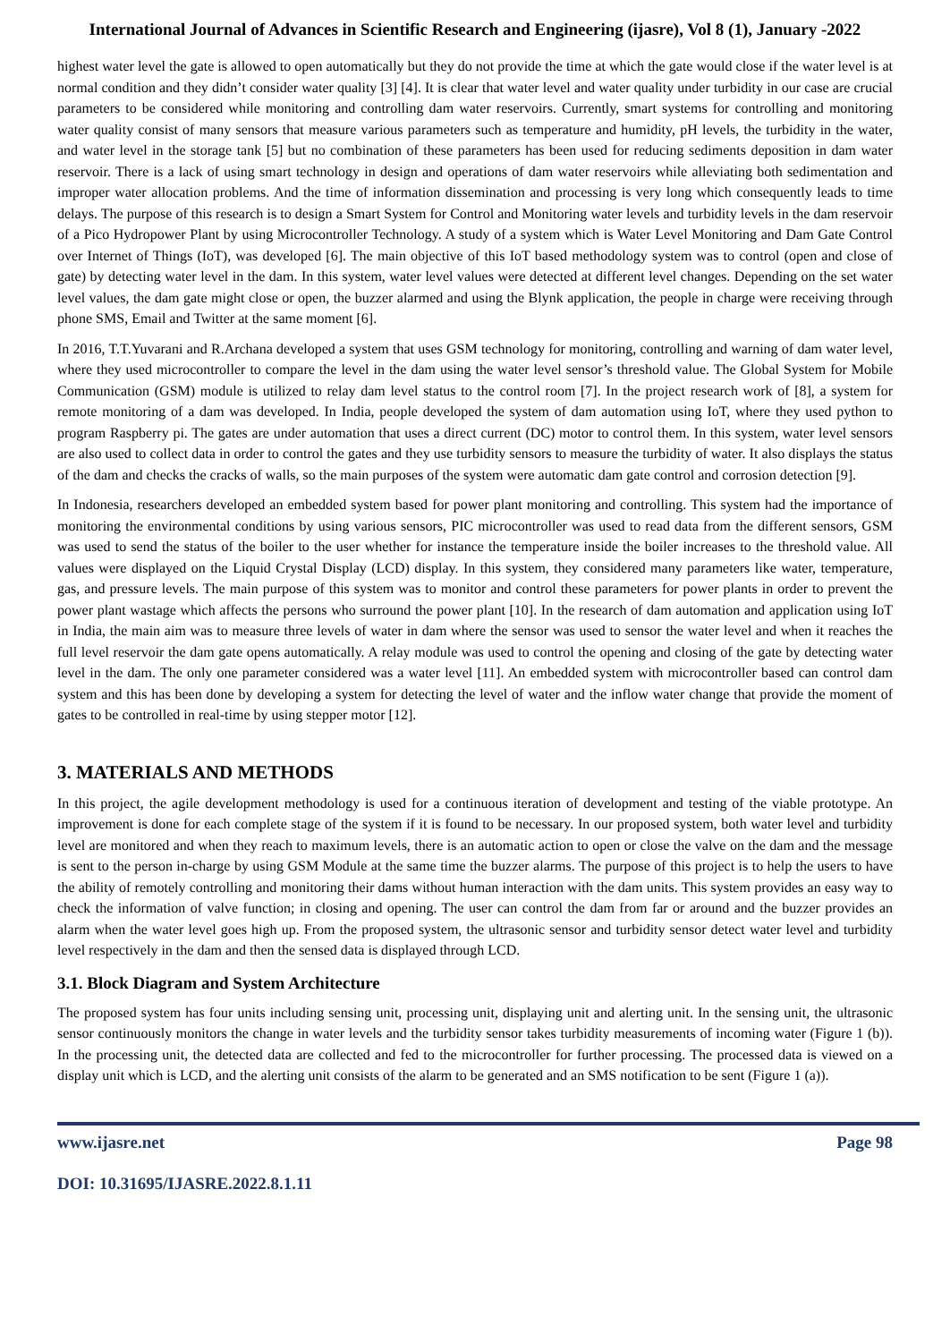International Journal of Advances in Scientific Research and Engineering (ijasre), Vol 8 (1), January -2022
highest water level the gate is allowed to open automatically but they do not provide the time at which the gate would close if the water level is at normal condition and they didn’t consider water quality [3] [4]. It is clear that water level and water quality under turbidity in our case are crucial parameters to be considered while monitoring and controlling dam water reservoirs. Currently, smart systems for controlling and monitoring water quality consist of many sensors that measure various parameters such as temperature and humidity, pH levels, the turbidity in the water, and water level in the storage tank [5] but no combination of these parameters has been used for reducing sediments deposition in dam water reservoir. There is a lack of using smart technology in design and operations of dam water reservoirs while alleviating both sedimentation and improper water allocation problems. And the time of information dissemination and processing is very long which consequently leads to time delays. The purpose of this research is to design a Smart System for Control and Monitoring water levels and turbidity levels in the dam reservoir of a Pico Hydropower Plant by using Microcontroller Technology. A study of a system which is Water Level Monitoring and Dam Gate Control over Internet of Things (IoT), was developed [6]. The main objective of this IoT based methodology system was to control (open and close of gate) by detecting water level in the dam. In this system, water level values were detected at different level changes. Depending on the set water level values, the dam gate might close or open, the buzzer alarmed and using the Blynk application, the people in charge were receiving through phone SMS, Email and Twitter at the same moment [6].
In 2016, T.T.Yuvarani and R.Archana developed a system that uses GSM technology for monitoring, controlling and warning of dam water level, where they used microcontroller to compare the level in the dam using the water level sensor’s threshold value. The Global System for Mobile Communication (GSM) module is utilized to relay dam level status to the control room [7]. In the project research work of [8], a system for remote monitoring of a dam was developed. In India, people developed the system of dam automation using IoT, where they used python to program Raspberry pi. The gates are under automation that uses a direct current (DC) motor to control them. In this system, water level sensors are also used to collect data in order to control the gates and they use turbidity sensors to measure the turbidity of water. It also displays the status of the dam and checks the cracks of walls, so the main purposes of the system were automatic dam gate control and corrosion detection [9].
In Indonesia, researchers developed an embedded system based for power plant monitoring and controlling. This system had the importance of monitoring the environmental conditions by using various sensors, PIC microcontroller was used to read data from the different sensors, GSM was used to send the status of the boiler to the user whether for instance the temperature inside the boiler increases to the threshold value. All values were displayed on the Liquid Crystal Display (LCD) display. In this system, they considered many parameters like water, temperature, gas, and pressure levels. The main purpose of this system was to monitor and control these parameters for power plants in order to prevent the power plant wastage which affects the persons who surround the power plant [10]. In the research of dam automation and application using IoT in India, the main aim was to measure three levels of water in dam where the sensor was used to sensor the water level and when it reaches the full level reservoir the dam gate opens automatically. A relay module was used to control the opening and closing of the gate by detecting water level in the dam. The only one parameter considered was a water level [11]. An embedded system with microcontroller based can control dam system and this has been done by developing a system for detecting the level of water and the inflow water change that provide the moment of gates to be controlled in real-time by using stepper motor [12].
3. MATERIALS AND METHODS
In this project, the agile development methodology is used for a continuous iteration of development and testing of the viable prototype. An improvement is done for each complete stage of the system if it is found to be necessary. In our proposed system, both water level and turbidity level are monitored and when they reach to maximum levels, there is an automatic action to open or close the valve on the dam and the message is sent to the person in-charge by using GSM Module at the same time the buzzer alarms. The purpose of this project is to help the users to have the ability of remotely controlling and monitoring their dams without human interaction with the dam units. This system provides an easy way to check the information of valve function; in closing and opening. The user can control the dam from far or around and the buzzer provides an alarm when the water level goes high up. From the proposed system, the ultrasonic sensor and turbidity sensor detect water level and turbidity level respectively in the dam and then the sensed data is displayed through LCD.
3.1. Block Diagram and System Architecture
The proposed system has four units including sensing unit, processing unit, displaying unit and alerting unit. In the sensing unit, the ultrasonic sensor continuously monitors the change in water levels and the turbidity sensor takes turbidity measurements of incoming water (Figure 1 (b)). In the processing unit, the detected data are collected and fed to the microcontroller for further processing. The processed data is viewed on a display unit which is LCD, and the alerting unit consists of the alarm to be generated and an SMS notification to be sent (Figure 1 (a)).
www.ijasre.net Page 98
DOI: 10.31695/IJASRE.2022.8.1.11